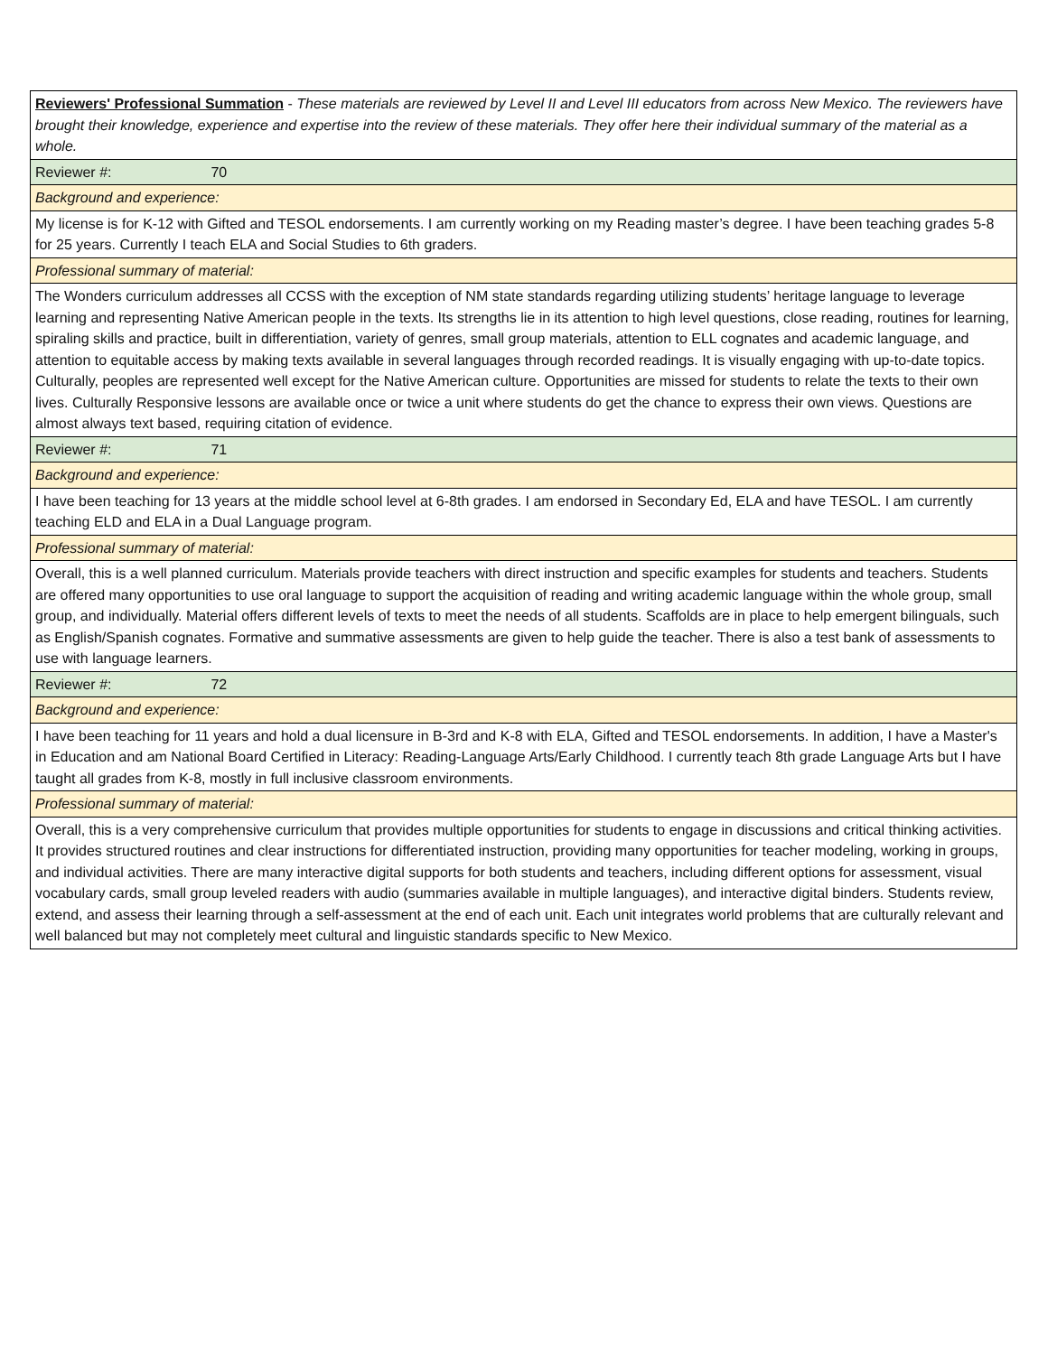| Reviewers' Professional Summation - These materials are reviewed by Level II and Level III educators from across New Mexico. The reviewers have brought their knowledge, experience and expertise into the review of these materials. They offer here their individual summary of the material as a whole. |
| Reviewer #: 70 |
| Background and experience: |
| My license is for K-12 with Gifted and TESOL endorsements. I am currently working on my Reading master’s degree. I have been teaching grades 5-8 for 25 years. Currently I teach ELA and Social Studies to 6th graders. |
| Professional summary of material: |
| The Wonders curriculum addresses all CCSS with the exception of NM state standards regarding utilizing students’ heritage language to leverage learning and representing Native American people in the texts. Its strengths lie in its attention to high level questions, close reading, routines for learning, spiraling skills and practice, built in differentiation, variety of genres, small group materials, attention to ELL cognates and academic language, and attention to equitable access by making texts available in several languages through recorded readings. It is visually engaging with up-to-date topics. Culturally, peoples are represented well except for the Native American culture. Opportunities are missed for students to relate the texts to their own lives. Culturally Responsive lessons are available once or twice a unit where students do get the chance to express their own views. Questions are almost always text based, requiring citation of evidence. |
| Reviewer #: 71 |
| Background and experience: |
| I have been teaching for 13 years at the middle school level at 6-8th grades. I am endorsed in Secondary Ed, ELA and have TESOL. I am currently teaching ELD and ELA in a Dual Language program. |
| Professional summary of material: |
| Overall, this is a well planned curriculum. Materials provide teachers with direct instruction and specific examples for students and teachers. Students are offered many opportunities to use oral language to support the acquisition of reading and writing academic language within the whole group, small group, and individually. Material offers different levels of texts to meet the needs of all students. Scaffolds are in place to help emergent bilinguals, such as English/Spanish cognates. Formative and summative assessments are given to help guide the teacher. There is also a test bank of assessments to use with language learners. |
| Reviewer #: 72 |
| Background and experience: |
| I have been teaching for 11 years and hold a dual licensure in B-3rd and K-8 with ELA, Gifted and TESOL endorsements. In addition, I have a Master's in Education and am National Board Certified in Literacy: Reading-Language Arts/Early Childhood. I currently teach 8th grade Language Arts but I have taught all grades from K-8, mostly in full inclusive classroom environments. |
| Professional summary of material: |
| Overall, this is a very comprehensive curriculum that provides multiple opportunities for students to engage in discussions and critical thinking activities. It provides structured routines and clear instructions for differentiated instruction, providing many opportunities for teacher modeling, working in groups, and individual activities. There are many interactive digital supports for both students and teachers, including different options for assessment, visual vocabulary cards, small group leveled readers with audio (summaries available in multiple languages), and interactive digital binders. Students review, extend, and assess their learning through a self-assessment at the end of each unit. Each unit integrates world problems that are culturally relevant and well balanced but may not completely meet cultural and linguistic standards specific to New Mexico. |